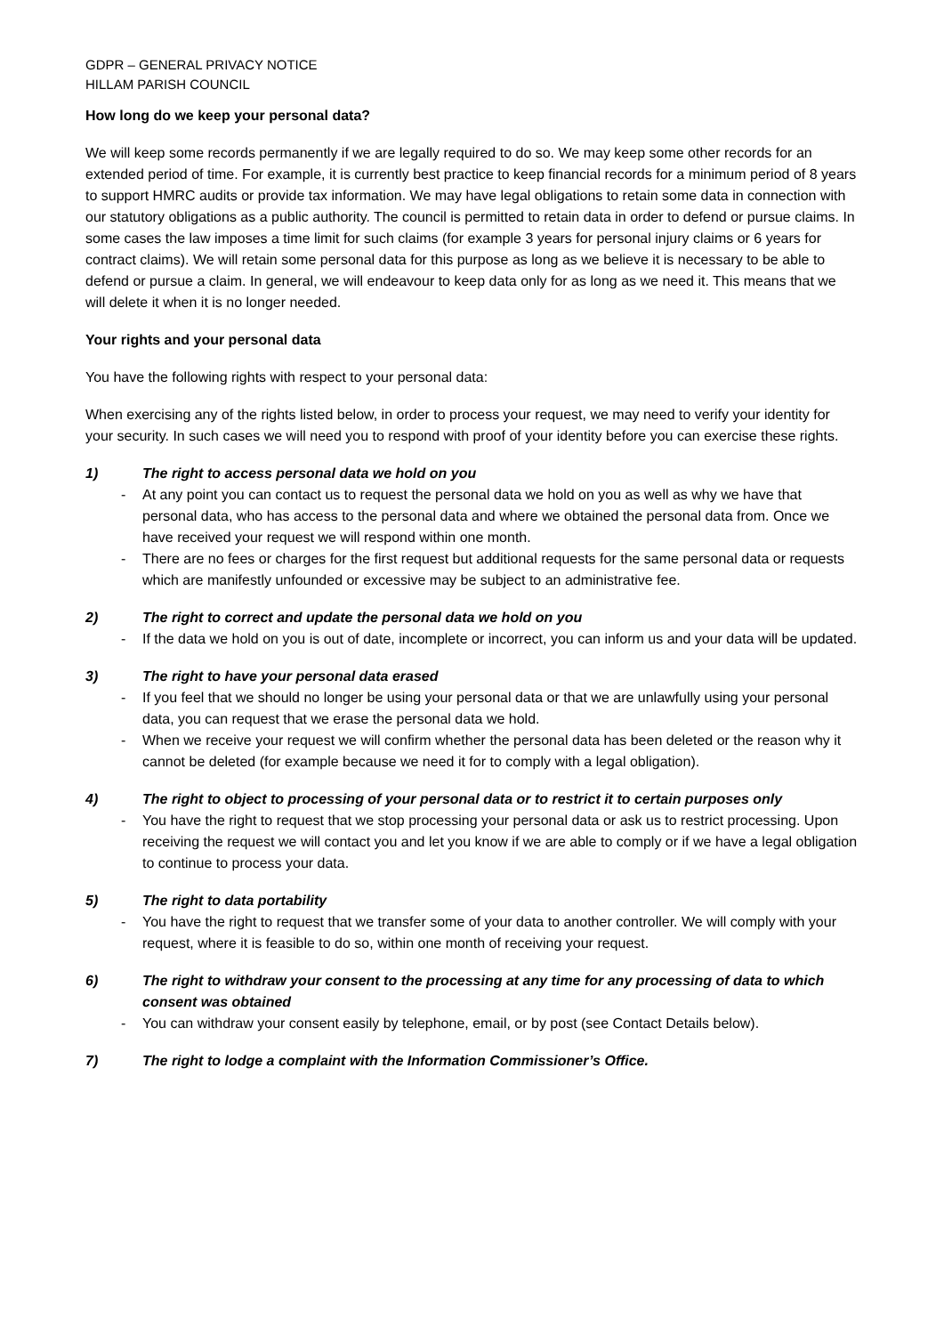GDPR – GENERAL PRIVACY NOTICE
HILLAM PARISH COUNCIL
How long do we keep your personal data?
We will keep some records permanently if we are legally required to do so. We may keep some other records for an extended period of time. For example, it is currently best practice to keep financial records for a minimum period of 8 years to support HMRC audits or provide tax information. We may have legal obligations to retain some data in connection with our statutory obligations as a public authority. The council is permitted to retain data in order to defend or pursue claims. In some cases the law imposes a time limit for such claims (for example 3 years for personal injury claims or 6 years for contract claims). We will retain some personal data for this purpose as long as we believe it is necessary to be able to defend or pursue a claim. In general, we will endeavour to keep data only for as long as we need it. This means that we will delete it when it is no longer needed.
Your rights and your personal data
You have the following rights with respect to your personal data:
When exercising any of the rights listed below, in order to process your request, we may need to verify your identity for your security. In such cases we will need you to respond with proof of your identity before you can exercise these rights.
1) The right to access personal data we hold on you
- At any point you can contact us to request the personal data we hold on you as well as why we have that personal data, who has access to the personal data and where we obtained the personal data from. Once we have received your request we will respond within one month.
- There are no fees or charges for the first request but additional requests for the same personal data or requests which are manifestly unfounded or excessive may be subject to an administrative fee.
2) The right to correct and update the personal data we hold on you
- If the data we hold on you is out of date, incomplete or incorrect, you can inform us and your data will be updated.
3) The right to have your personal data erased
- If you feel that we should no longer be using your personal data or that we are unlawfully using your personal data, you can request that we erase the personal data we hold.
- When we receive your request we will confirm whether the personal data has been deleted or the reason why it cannot be deleted (for example because we need it for to comply with a legal obligation).
4) The right to object to processing of your personal data or to restrict it to certain purposes only
- You have the right to request that we stop processing your personal data or ask us to restrict processing. Upon receiving the request we will contact you and let you know if we are able to comply or if we have a legal obligation to continue to process your data.
5) The right to data portability
- You have the right to request that we transfer some of your data to another controller. We will comply with your request, where it is feasible to do so, within one month of receiving your request.
6) The right to withdraw your consent to the processing at any time for any processing of data to which consent was obtained
- You can withdraw your consent easily by telephone, email, or by post (see Contact Details below).
7) The right to lodge a complaint with the Information Commissioner’s Office.